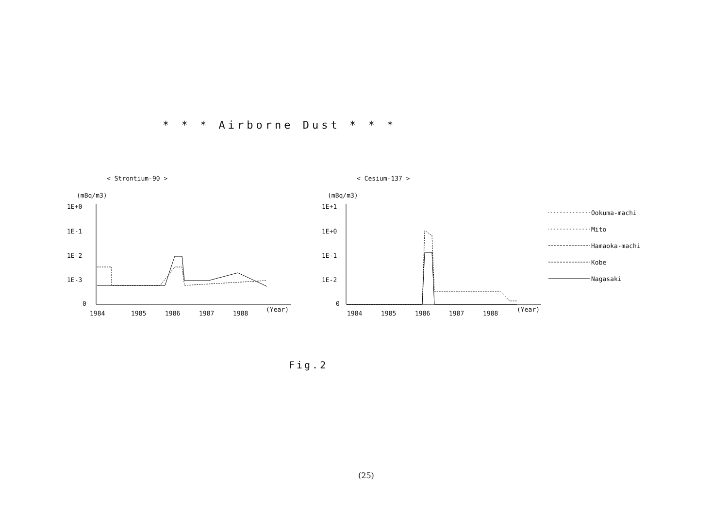* * * Airborne Dust * * *
< Strontium-90 >
< Cesium-137 >
(mBq/m3)
1E+0
1E-1
1E-2
1E-3
0
1984
1985
1986
1987
1988
(Year)
(mBq/m3)
1E+1
1E+0
1E-1
1E-2
0
1984
1985
1986
1987
1988
(Year)
Ookuma-machi
Mito
Hamaoka-machi
Kobe
Nagasaki
Fig.2
(25)